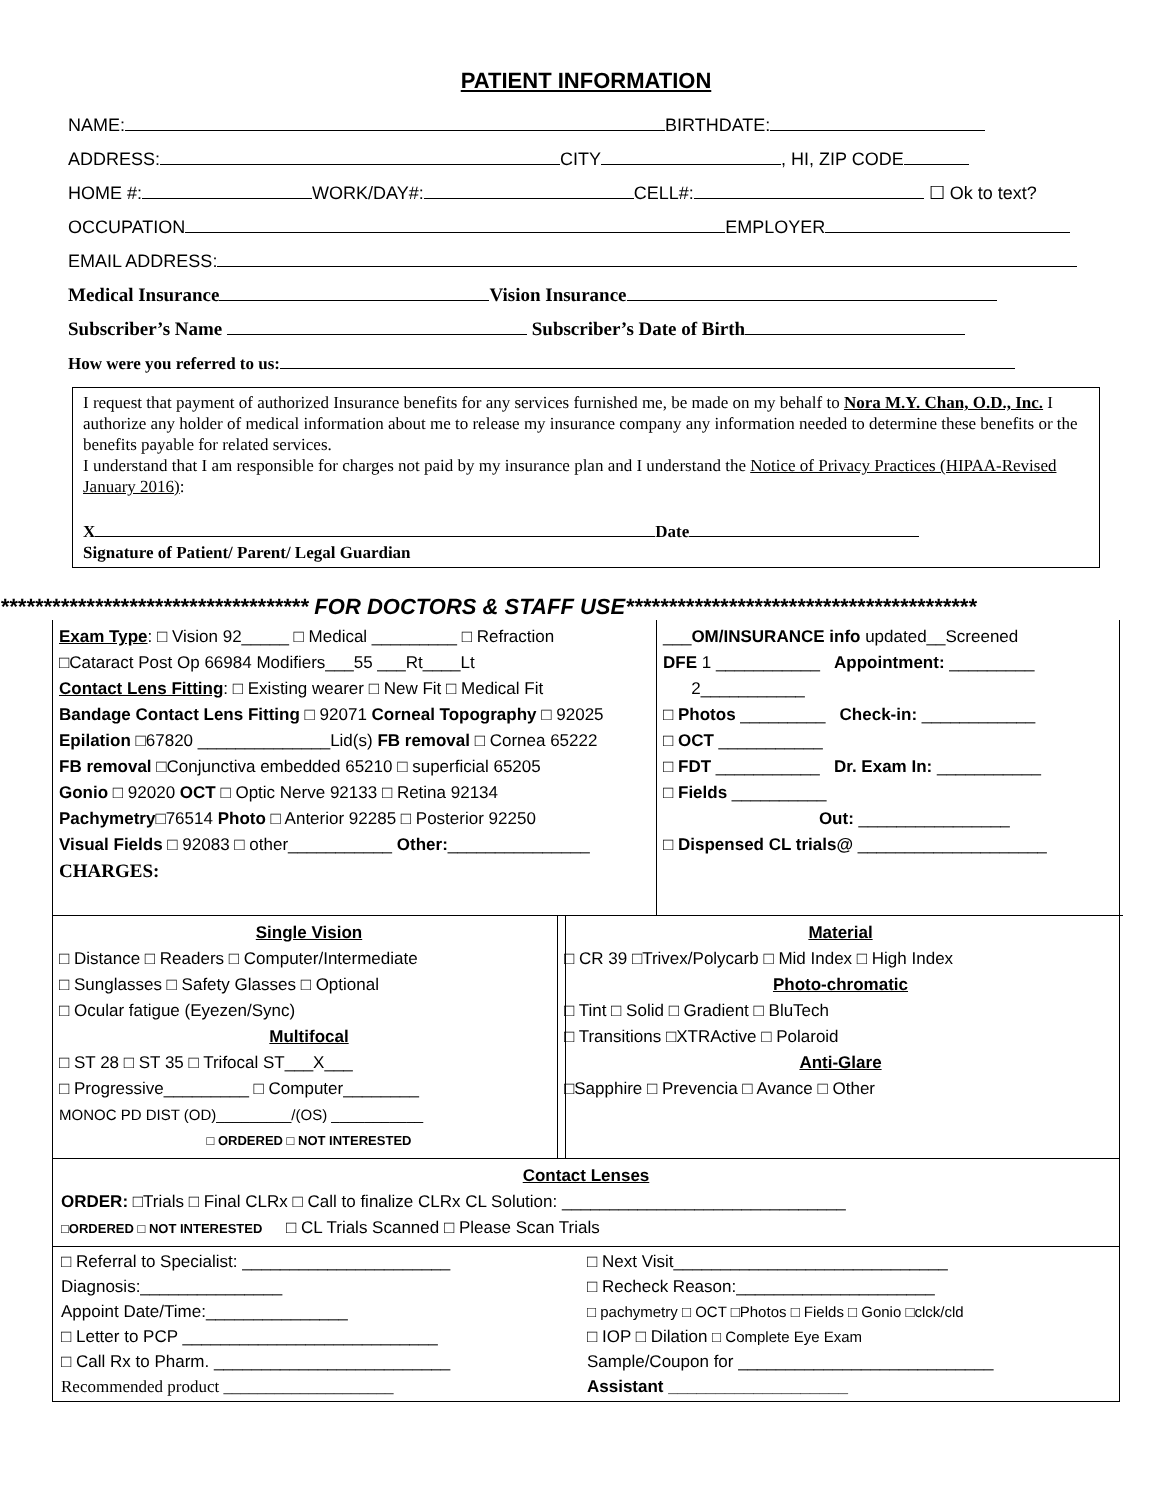PATIENT INFORMATION
NAME: BIRTHDATE:
ADDRESS: CITY , HI, ZIP CODE
HOME #: WORK/DAY#: CELL#: ☐ Ok to text?
OCCUPATION EMPLOYER
EMAIL ADDRESS:
Medical Insurance Vision Insurance
Subscriber’s Name Subscriber’s Date of Birth
How were you referred to us:
I request that payment of authorized Insurance benefits for any services furnished me, be made on my behalf to Nora M.Y. Chan, O.D., Inc. I authorize any holder of medical information about me to release my insurance company any information needed to determine these benefits or the benefits payable for related services.
I understand that I am responsible for charges not paid by my insurance plan and I understand the Notice of Privacy Practices (HIPAA-Revised January 2016):
X Date
Signature of Patient/ Parent/ Legal Guardian
************************************ FOR DOCTORS & STAFF USE*****************************************
Exam Type: □ Vision 92_____ □ Medical _________ □ Refraction
□Cataract Post Op 66984 Modifiers___55 ___Rt____Lt
Contact Lens Fitting: □ Existing wearer □ New Fit □ Medical Fit
Bandage Contact Lens Fitting □ 92071 Corneal Topography □ 92025
Epilation □67820 ______________Lid(s) FB removal □ Cornea 65222
FB removal □Conjunctiva embedded 65210 □ superficial 65205
Gonio □ 92020 OCT □ Optic Nerve 92133 □ Retina 92134
Pachymetry□76514 Photo □ Anterior 92285 □ Posterior 92250
Visual Fields □ 92083 □ other___________ Other:_______________
CHARGES:
___OM/INSURANCE info updated__Screened
DFE 1 ___________ Appointment: _________
2___________
□ Photos _________ Check-in: ____________
□ OCT ___________
□ FDT ___________ Dr. Exam In: ___________
□ Fields __________
Out: ________________
□ Dispensed CL trials@ ____________________
Single Vision
□ Distance □ Readers □ Computer/Intermediate
□ Sunglasses □ Safety Glasses □ Optional
□ Ocular fatigue (Eyezen/Sync)
Multifocal
□ ST 28 □ ST 35 □ Trifocal ST___X___
□ Progressive_________ □ Computer________
MONOC PD DIST (OD)_________/(OS) ___________
□ ORDERED □ NOT INTERESTED
Material
□ CR 39 □Trivex/Polycarb □ Mid Index □ High Index
Photo-chromatic
□ Tint □ Solid □ Gradient □ BluTech
□ Transitions □XTRActive □ Polaroid
Anti-Glare
□Sapphire □ Prevencia □ Avance □ Other
Contact Lenses
ORDER: □Trials □ Final CLRx □ Call to finalize CLRx CL Solution: ______________________________
□ORDERED □ NOT INTERESTED □ CL Trials Scanned □ Please Scan Trials
□ Referral to Specialist: ______________________
Diagnosis:_______________
Appoint Date/Time:_______________
□ Letter to PCP ___________________________
□ Call Rx to Pharm. _________________________
Recommended product ____________________
□ Next Visit_____________________________
□ Recheck Reason:_____________________
□ pachymetry □ OCT □Photos □ Fields □ Gonio □clck/cld
□ IOP □ Dilation □ Complete Eye Exam
Sample/Coupon for ___________________________
Assistant ___________________